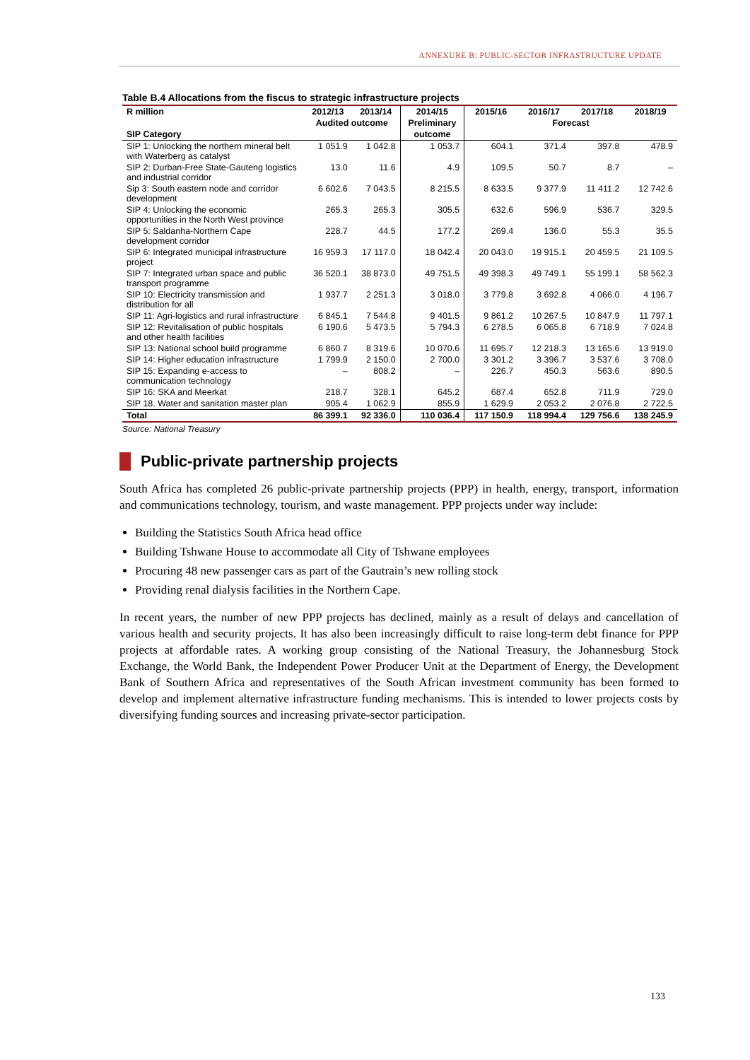ANNEXURE B: PUBLIC-SECTOR INFRASTRUCTURE UPDATE
Table B.4 Allocations from the fiscus to strategic infrastructure projects
| R million | 2012/13 | 2013/14 | 2014/15 | 2015/16 | 2016/17 | 2017/18 | 2018/19 |
| --- | --- | --- | --- | --- | --- | --- | --- |
| | Audited outcome | | Preliminary | Forecast | | | |
| SIP Category | | | outcome | | | | |
| SIP 1: Unlocking the northern mineral belt with Waterberg as catalyst | 1 051.9 | 1 042.8 | 1 053.7 | 604.1 | 371.4 | 397.8 | 478.9 |
| SIP 2: Durban-Free State-Gauteng logistics and industrial corridor | 13.0 | 11.6 | 4.9 | 109.5 | 50.7 | 8.7 | – |
| Sip 3: South eastern node and corridor development | 6 602.6 | 7 043.5 | 8 215.5 | 8 633.5 | 9 377.9 | 11 411.2 | 12 742.6 |
| SIP 4: Unlocking the economic opportunities in the North West province | 265.3 | 265.3 | 305.5 | 632.6 | 596.9 | 536.7 | 329.5 |
| SIP 5: Saldanha-Northern Cape development corridor | 228.7 | 44.5 | 177.2 | 269.4 | 136.0 | 55.3 | 35.5 |
| SIP 6: Integrated municipal infrastructure project | 16 959.3 | 17 117.0 | 18 042.4 | 20 043.0 | 19 915.1 | 20 459.5 | 21 109.5 |
| SIP 7: Integrated urban space and public transport programme | 36 520.1 | 38 873.0 | 49 751.5 | 49 398.3 | 49 749.1 | 55 199.1 | 58 562.3 |
| SIP 10: Electricity transmission and distribution for all | 1 937.7 | 2 251.3 | 3 018.0 | 3 779.8 | 3 692.8 | 4 066.0 | 4 196.7 |
| SIP 11: Agri-logistics and rural infrastructure | 6 845.1 | 7 544.8 | 9 401.5 | 9 861.2 | 10 267.5 | 10 847.9 | 11 797.1 |
| SIP 12: Revitalisation of public hospitals and other health facilities | 6 190.6 | 5 473.5 | 5 794.3 | 6 278.5 | 6 065.8 | 6 718.9 | 7 024.8 |
| SIP 13: National school build programme | 6 860.7 | 8 319.6 | 10 070.6 | 11 695.7 | 12 218.3 | 13 165.6 | 13 919.0 |
| SIP 14: Higher education infrastructure | 1 799.9 | 2 150.0 | 2 700.0 | 3 301.2 | 3 396.7 | 3 537.6 | 3 708.0 |
| SIP 15: Expanding e-access to communication technology | – | 808.2 | – | 226.7 | 450.3 | 563.6 | 890.5 |
| SIP 16: SKA and Meerkat | 218.7 | 328.1 | 645.2 | 687.4 | 652.8 | 711.9 | 729.0 |
| SIP 18. Water and sanitation master plan | 905.4 | 1 062.9 | 855.9 | 1 629.9 | 2 053.2 | 2 076.8 | 2 722.5 |
| Total | 86 399.1 | 92 336.0 | 110 036.4 | 117 150.9 | 118 994.4 | 129 756.6 | 138 245.9 |
Source: National Treasury
Public-private partnership projects
South Africa has completed 26 public-private partnership projects (PPP) in health, energy, transport, information and communications technology, tourism, and waste management. PPP projects under way include:
Building the Statistics South Africa head office
Building Tshwane House to accommodate all City of Tshwane employees
Procuring 48 new passenger cars as part of the Gautrain’s new rolling stock
Providing renal dialysis facilities in the Northern Cape.
In recent years, the number of new PPP projects has declined, mainly as a result of delays and cancellation of various health and security projects. It has also been increasingly difficult to raise long-term debt finance for PPP projects at affordable rates. A working group consisting of the National Treasury, the Johannesburg Stock Exchange, the World Bank, the Independent Power Producer Unit at the Department of Energy, the Development Bank of Southern Africa and representatives of the South African investment community has been formed to develop and implement alternative infrastructure funding mechanisms. This is intended to lower projects costs by diversifying funding sources and increasing private-sector participation.
133